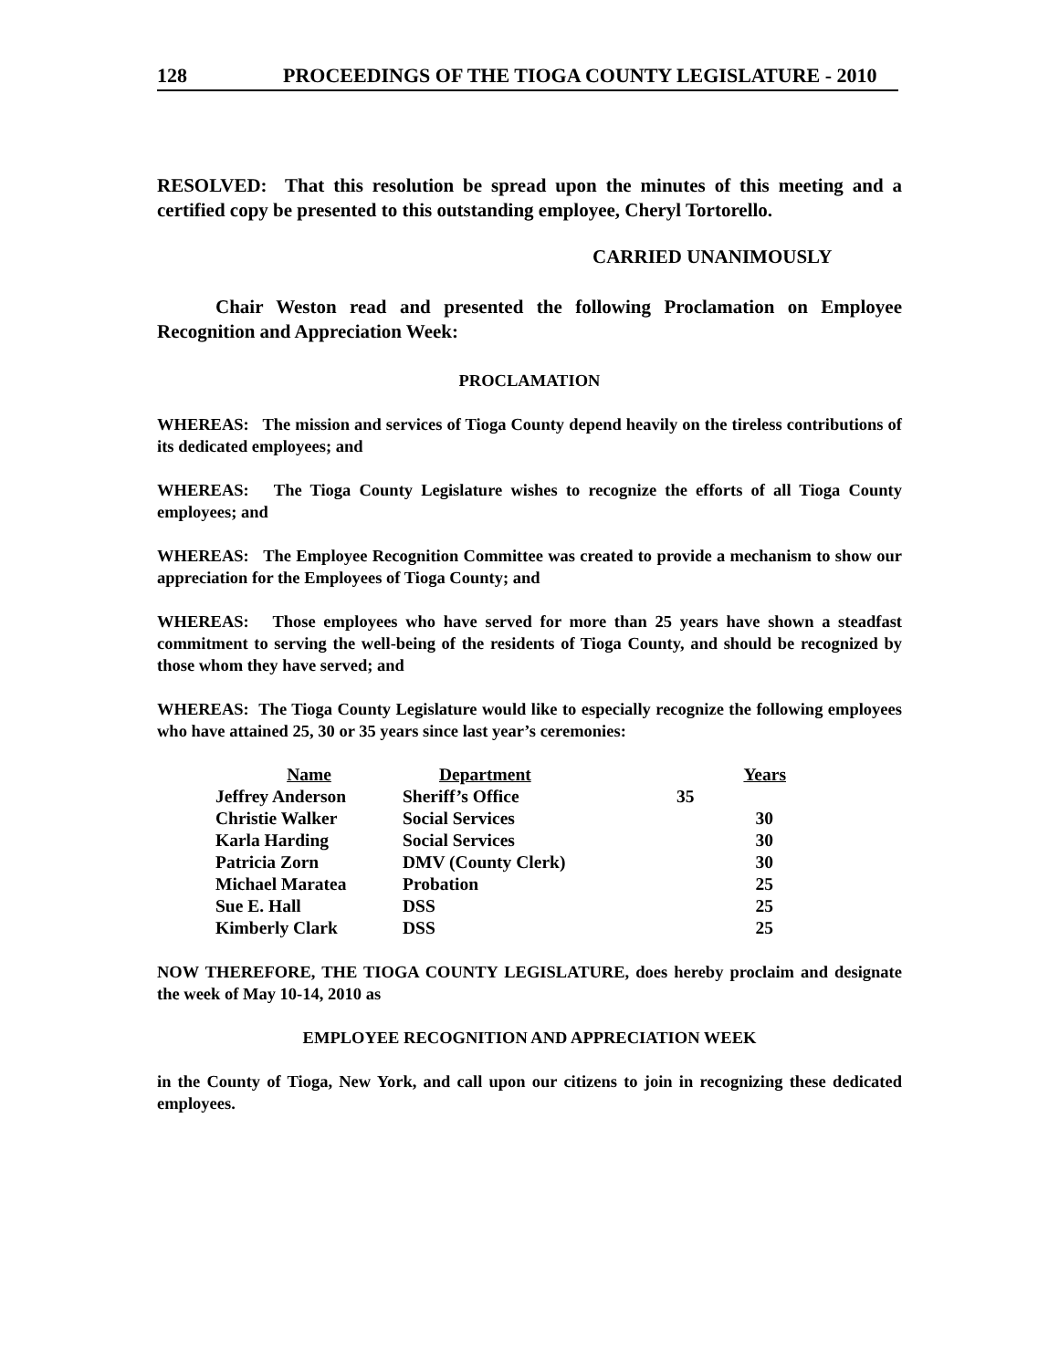128 PROCEEDINGS OF THE TIOGA COUNTY LEGISLATURE - 2010
RESOLVED: That this resolution be spread upon the minutes of this meeting and a certified copy be presented to this outstanding employee, Cheryl Tortorello.
CARRIED UNANIMOUSLY
Chair Weston read and presented the following Proclamation on Employee Recognition and Appreciation Week:
PROCLAMATION
WHEREAS: The mission and services of Tioga County depend heavily on the tireless contributions of its dedicated employees; and
WHEREAS: The Tioga County Legislature wishes to recognize the efforts of all Tioga County employees; and
WHEREAS: The Employee Recognition Committee was created to provide a mechanism to show our appreciation for the Employees of Tioga County; and
WHEREAS: Those employees who have served for more than 25 years have shown a steadfast commitment to serving the well-being of the residents of Tioga County, and should be recognized by those whom they have served; and
WHEREAS: The Tioga County Legislature would like to especially recognize the following employees who have attained 25, 30 or 35 years since last year’s ceremonies:
| Name | Department | Years |
| --- | --- | --- |
| Jeffrey Anderson | Sheriff’s Office | 35 |
| Christie Walker | Social Services | 30 |
| Karla Harding | Social Services | 30 |
| Patricia Zorn | DMV (County Clerk) | 30 |
| Michael Maratea | Probation | 25 |
| Sue E. Hall | DSS | 25 |
| Kimberly Clark | DSS | 25 |
NOW THEREFORE, THE TIOGA COUNTY LEGISLATURE, does hereby proclaim and designate the week of May 10-14, 2010 as
EMPLOYEE RECOGNITION AND APPRECIATION WEEK
in the County of Tioga, New York, and call upon our citizens to join in recognizing these dedicated employees.